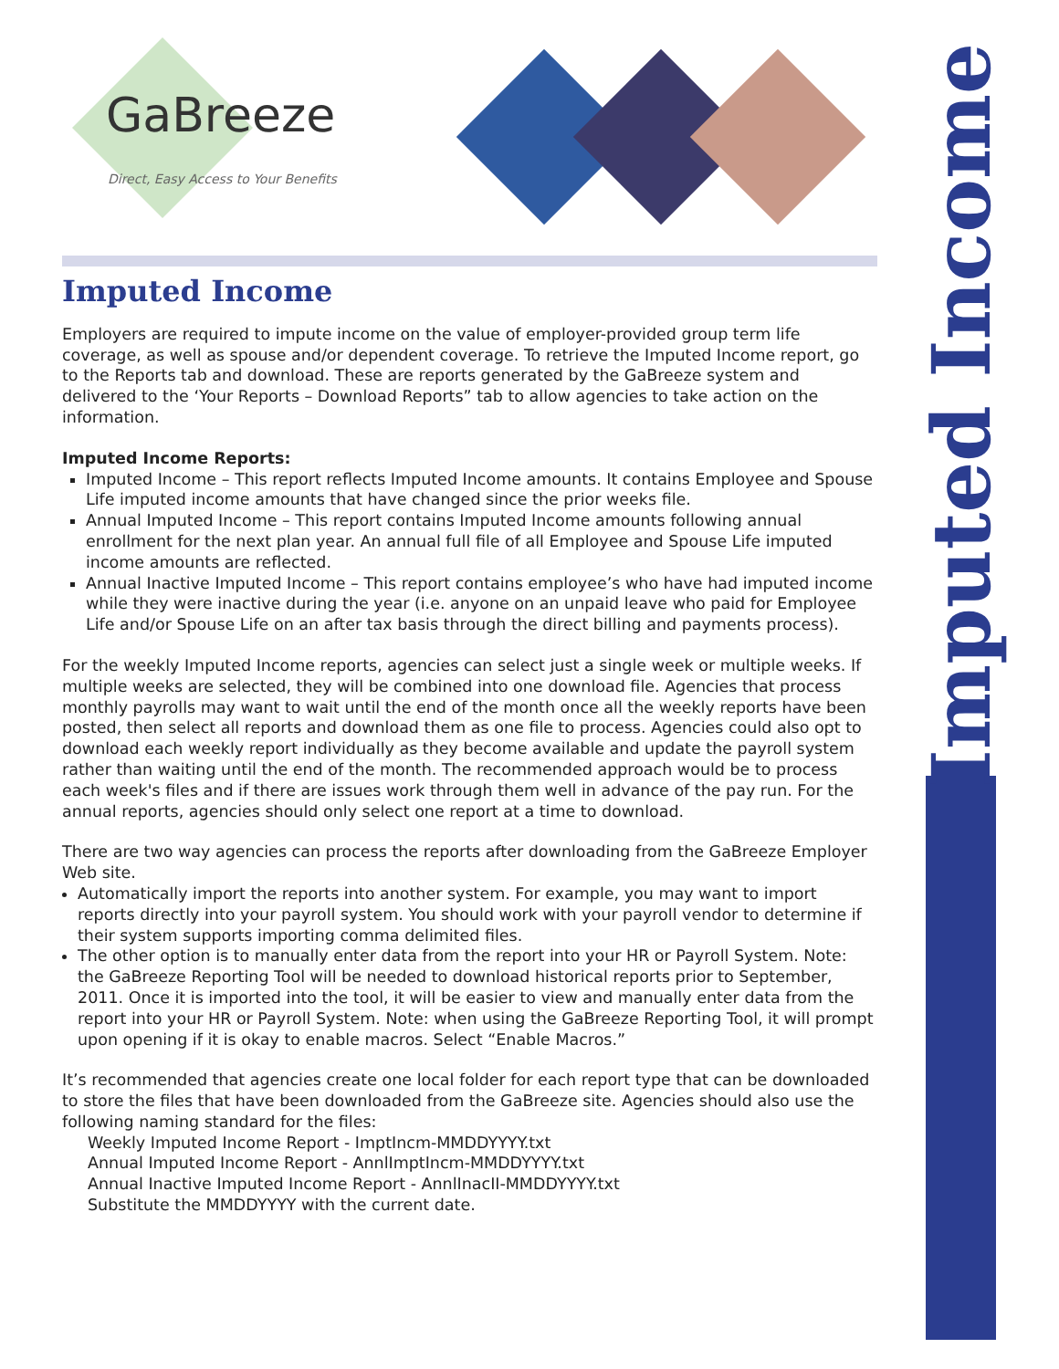Imputed Income
GaBreeze
Direct, Easy Access to Your Benefits
Imputed Income
Employers are required to impute income on the value of employer-provided group term life coverage, as well as spouse and/or dependent coverage. To retrieve the Imputed Income report, go to the Reports tab and download. These are reports generated by the GaBreeze system and delivered to the ‘Your Reports – Download Reports” tab to allow agencies to take action on the information.
Imputed Income Reports:
Imputed Income – This report reflects Imputed Income amounts. It contains Employee and Spouse Life imputed income amounts that have changed since the prior weeks file.
Annual Imputed Income – This report contains Imputed Income amounts following annual enrollment for the next plan year. An annual full file of all Employee and Spouse Life imputed income amounts are reflected.
Annual Inactive Imputed Income – This report contains employee’s who have had imputed income while they were inactive during the year (i.e. anyone on an unpaid leave who paid for Employee Life and/or Spouse Life on an after tax basis through the direct billing and payments process).
For the weekly Imputed Income reports, agencies can select just a single week or multiple weeks. If multiple weeks are selected, they will be combined into one download file. Agencies that process monthly payrolls may want to wait until the end of the month once all the weekly reports have been posted, then select all reports and download them as one file to process. Agencies could also opt to download each weekly report individually as they become available and update the payroll system rather than waiting until the end of the month. The recommended approach would be to process each week's files and if there are issues work through them well in advance of the pay run. For the annual reports, agencies should only select one report at a time to download.
There are two way agencies can process the reports after downloading from the GaBreeze Employer Web site.
Automatically import the reports into another system. For example, you may want to import reports directly into your payroll system. You should work with your payroll vendor to determine if their system supports importing comma delimited files.
The other option is to manually enter data from the report into your HR or Payroll System. Note: the GaBreeze Reporting Tool will be needed to download historical reports prior to September, 2011. Once it is imported into the tool, it will be easier to view and manually enter data from the report into your HR or Payroll System. Note: when using the GaBreeze Reporting Tool, it will prompt upon opening if it is okay to enable macros. Select “Enable Macros.”
It’s recommended that agencies create one local folder for each report type that can be downloaded to store the files that have been downloaded from the GaBreeze site. Agencies should also use the following naming standard for the files:
Weekly Imputed Income Report - ImptIncm-MMDDYYYY.txt
Annual Imputed Income Report - AnnlImptIncm-MMDDYYYY.txt
Annual Inactive Imputed Income Report - AnnlInacII-MMDDYYYY.txt
Substitute the MMDDYYYY with the current date.